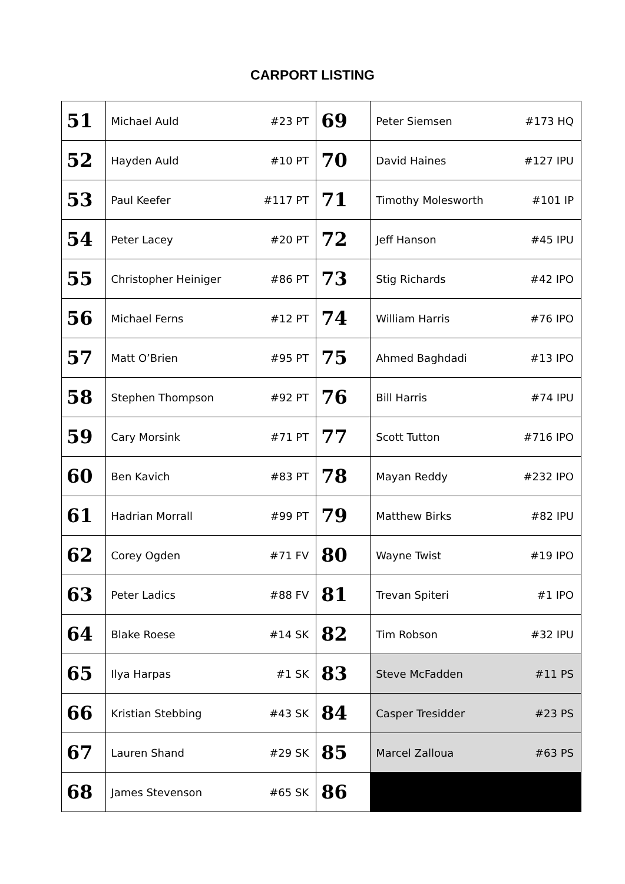CARPORT LISTING
| 51 | Michael Auld | #23 PT | 69 | Peter Siemsen | #173 HQ |
| 52 | Hayden Auld | #10 PT | 70 | David Haines | #127 IPU |
| 53 | Paul Keefer | #117 PT | 71 | Timothy Molesworth | #101 IP |
| 54 | Peter Lacey | #20 PT | 72 | Jeff Hanson | #45 IPU |
| 55 | Christopher Heiniger | #86 PT | 73 | Stig Richards | #42 IPO |
| 56 | Michael Ferns | #12 PT | 74 | William Harris | #76 IPO |
| 57 | Matt O’Brien | #95 PT | 75 | Ahmed Baghdadi | #13 IPO |
| 58 | Stephen Thompson | #92 PT | 76 | Bill Harris | #74 IPU |
| 59 | Cary Morsink | #71 PT | 77 | Scott Tutton | #716 IPO |
| 60 | Ben Kavich | #83 PT | 78 | Mayan Reddy | #232 IPO |
| 61 | Hadrian Morrall | #99 PT | 79 | Matthew Birks | #82 IPU |
| 62 | Corey Ogden | #71 FV | 80 | Wayne Twist | #19 IPO |
| 63 | Peter Ladics | #88 FV | 81 | Trevan Spiteri | #1 IPO |
| 64 | Blake Roese | #14 SK | 82 | Tim Robson | #32 IPU |
| 65 | Ilya Harpas | #1 SK | 83 | Steve McFadden | #11 PS |
| 66 | Kristian Stebbing | #43 SK | 84 | Casper Tresidder | #23 PS |
| 67 | Lauren Shand | #29 SK | 85 | Marcel Zalloua | #63 PS |
| 68 | James Stevenson | #65 SK | 86 | | |